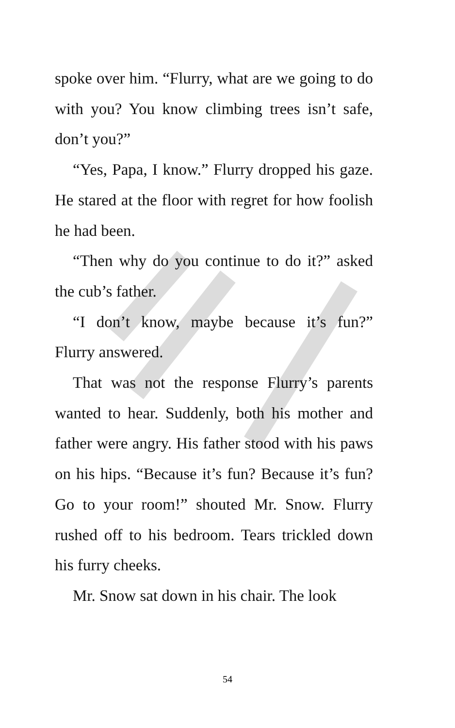spoke over him. “Flurry, what are we going to do with you? You know climbing trees isn’t safe, don’t you?”
“Yes, Papa, I know.” Flurry dropped his gaze. He stared at the floor with regret for how foolish he had been.
“Then why do you continue to do it?” asked the cub’s father.
“I don’t know, maybe because it’s fun?” Flurry answered.
That was not the response Flurry’s parents wanted to hear. Suddenly, both his mother and father were angry. His father stood with his paws on his hips. “Because it’s fun? Because it’s fun? Go to your room!” shouted Mr. Snow. Flurry rushed off to his bedroom. Tears trickled down his furry cheeks.
Mr. Snow sat down in his chair. The look
54